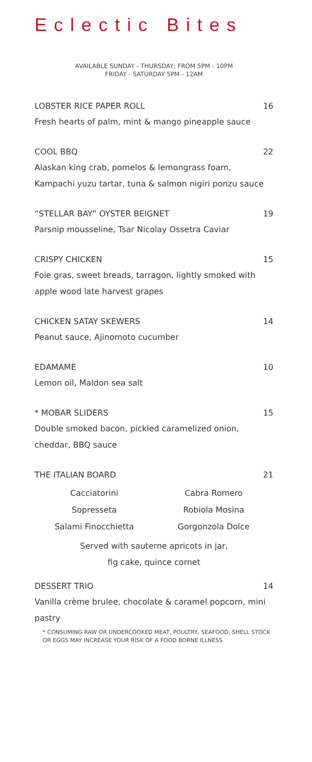Eclectic Bites
AVAILABLE SUNDAY - THURSDAY; FROM 5PM - 10PM
FRIDAY - SATURDAY 5PM - 12AM
LOBSTER RICE PAPER ROLL 16
Fresh hearts of palm, mint & mango pineapple sauce
COOL BBQ 22
Alaskan king crab, pomelos & lemongrass foam, Kampachi yuzu tartar, tuna & salmon nigiri ponzu sauce
“STELLAR BAY” OYSTER BEIGNET 19
Parsnip mousseline, Tsar Nicolay Ossetra Caviar
CRISPY CHICKEN 15
Foie gras, sweet breads, tarragon, lightly smoked with apple wood late harvest grapes
CHICKEN SATAY SKEWERS 14
Peanut sauce, Ajinomoto cucumber
EDAMAME 10
Lemon oil, Maldon sea salt
* MOBAR SLIDERS 15
Double smoked bacon, pickled caramelized onion, cheddar, BBQ sauce
THE ITALIAN BOARD 21
Cacciatorini
Cabra Romero
Sopresseta
Robiola Mosina
Salami Finocchietta
Gorgonzola Dolce
Served with sauterne apricots in jar,
fig cake, quince cornet
DESSERT TRIO 14
Vanilla crème brulee, chocolate & caramel popcorn, mini pastry
* CONSUMING RAW OR UNDERCOOKED MEAT, POULTRY, SEAFOOD, SHELL STOCK OR EGGS MAY INCREASE YOUR RISK OF A FOOD BORNE ILLNESS